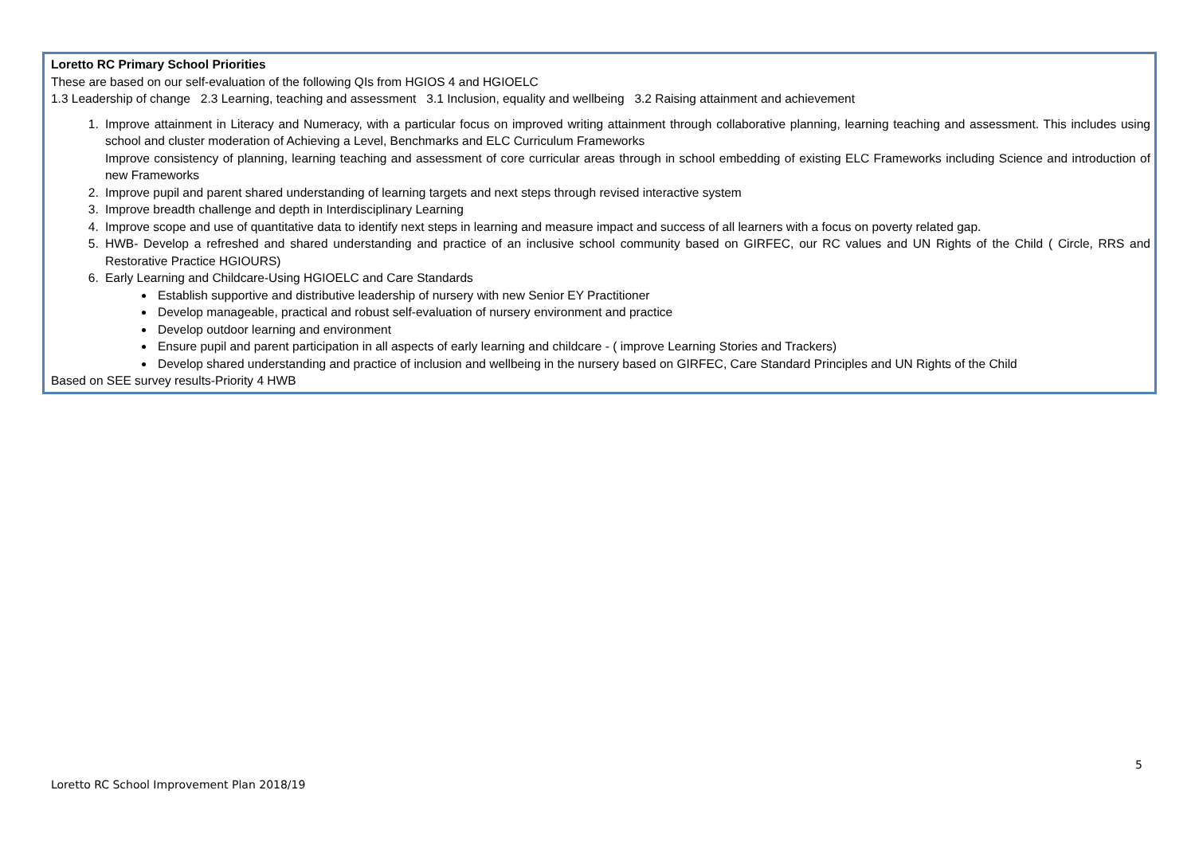Loretto RC Primary School Priorities
These are based on our self-evaluation of the following QIs from HGIOS 4 and HGIOELC
1.3 Leadership of change 2.3 Learning, teaching and assessment 3.1 Inclusion, equality and wellbeing 3.2 Raising attainment and achievement
1. Improve attainment in Literacy and Numeracy, with a particular focus on improved writing attainment through collaborative planning, learning teaching and assessment. This includes using school and cluster moderation of Achieving a Level, Benchmarks and ELC Curriculum Frameworks
Improve consistency of planning, learning teaching and assessment of core curricular areas through in school embedding of existing ELC Frameworks including Science and introduction of new Frameworks
2. Improve pupil and parent shared understanding of learning targets and next steps through revised interactive system
3. Improve breadth challenge and depth in Interdisciplinary Learning
4. Improve scope and use of quantitative data to identify next steps in learning and measure impact and success of all learners with a focus on poverty related gap.
5. HWB- Develop a refreshed and shared understanding and practice of an inclusive school community based on GIRFEC, our RC values and UN Rights of the Child ( Circle, RRS and Restorative Practice HGIOURS)
6. Early Learning and Childcare-Using HGIOELC and Care Standards
Establish supportive and distributive leadership of nursery with new Senior EY Practitioner
Develop manageable, practical and robust self-evaluation of nursery environment and practice
Develop outdoor learning and environment
Ensure pupil and parent participation in all aspects of early learning and childcare - ( improve Learning Stories and Trackers)
Develop shared understanding and practice of inclusion and wellbeing in the nursery based on GIRFEC, Care Standard Principles and UN Rights of the Child
Based on SEE survey results-Priority 4 HWB
5
Loretto RC School Improvement Plan 2018/19